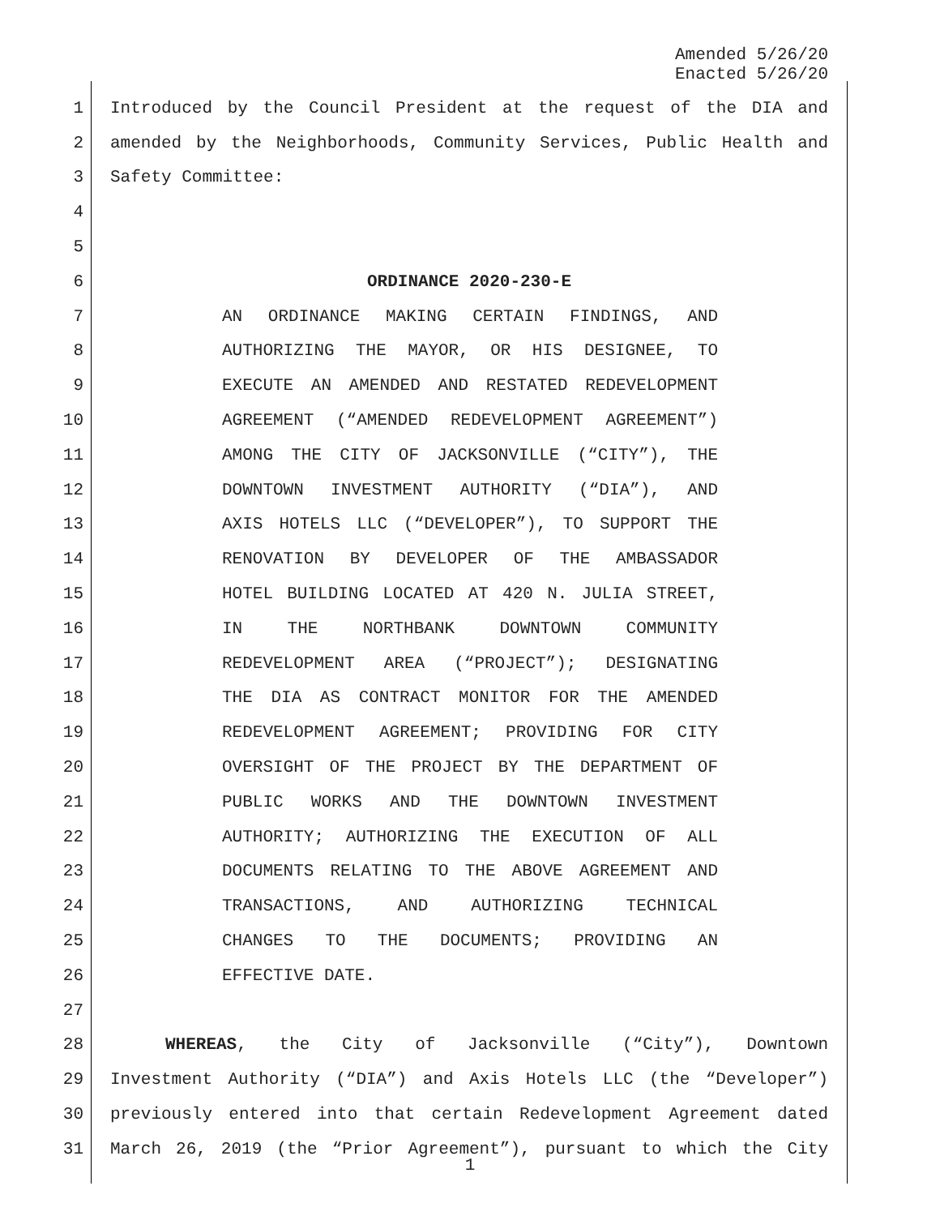Amended 5/26/20
Enacted 5/26/20
1 Introduced by the Council President at the request of the DIA and
2 amended by the Neighborhoods, Community Services, Public Health and
3 Safety Committee:
4
5
6 ORDINANCE 2020-230-E
7 AN ORDINANCE MAKING CERTAIN FINDINGS, AND
8 AUTHORIZING THE MAYOR, OR HIS DESIGNEE, TO
9 EXECUTE AN AMENDED AND RESTATED REDEVELOPMENT
10 AGREEMENT (“AMENDED REDEVELOPMENT AGREEMENT”)
11 AMONG THE CITY OF JACKSONVILLE (“CITY”), THE
12 DOWNTOWN INVESTMENT AUTHORITY (“DIA”), AND
13 AXIS HOTELS LLC (“DEVELOPER”), TO SUPPORT THE
14 RENOVATION BY DEVELOPER OF THE AMBASSADOR
15 HOTEL BUILDING LOCATED AT 420 N. JULIA STREET,
16 IN THE NORTHBANK DOWNTOWN COMMUNITY
17 REDEVELOPMENT AREA (“PROJECT”); DESIGNATING
18 THE DIA AS CONTRACT MONITOR FOR THE AMENDED
19 REDEVELOPMENT AGREEMENT; PROVIDING FOR CITY
20 OVERSIGHT OF THE PROJECT BY THE DEPARTMENT OF
21 PUBLIC WORKS AND THE DOWNTOWN INVESTMENT
22 AUTHORITY; AUTHORIZING THE EXECUTION OF ALL
23 DOCUMENTS RELATING TO THE ABOVE AGREEMENT AND
24 TRANSACTIONS, AND AUTHORIZING TECHNICAL
25 CHANGES TO THE DOCUMENTS; PROVIDING AN
26 EFFECTIVE DATE.
27
28 WHEREAS, the City of Jacksonville (“City”), Downtown
29 Investment Authority (“DIA”) and Axis Hotels LLC (the “Developer”)
30 previously entered into that certain Redevelopment Agreement dated
31 March 26, 2019 (the “Prior Agreement”), pursuant to which the City
1